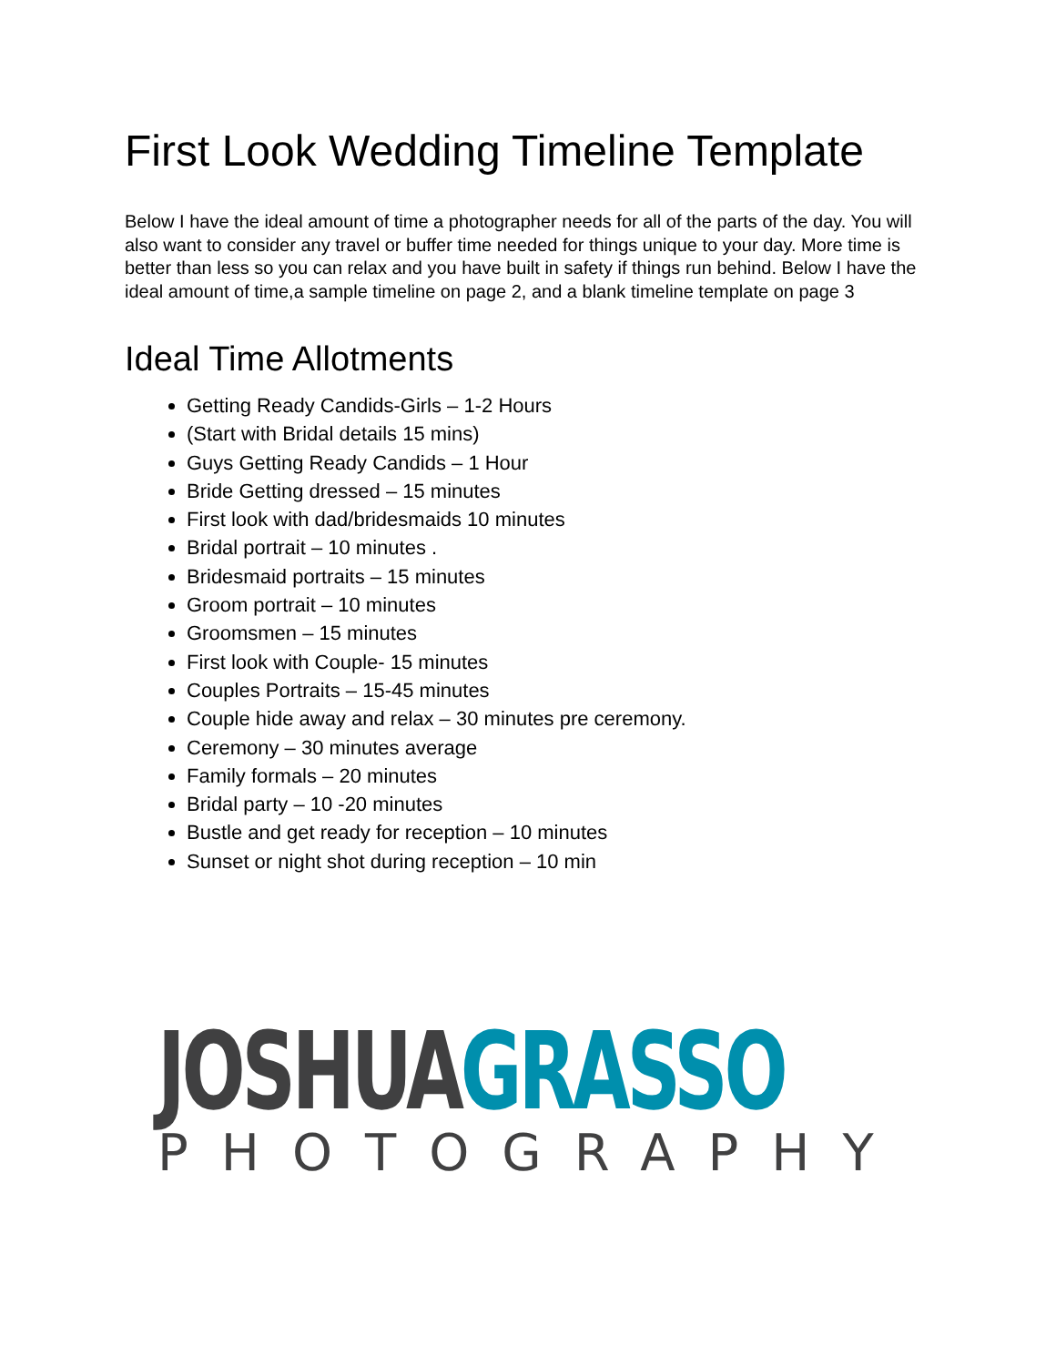First Look Wedding Timeline Template
Below I have the ideal amount of time a photographer needs for all of the parts of the day. You will also want to consider any travel or buffer time needed for things unique to your day. More time is better than less so you can relax and you have built in safety if things run behind. Below I have the ideal amount of time,a sample timeline on page 2, and a blank timeline template on page 3
Ideal Time Allotments
Getting Ready Candids-Girls – 1-2 Hours
(Start with Bridal details 15 mins)
Guys Getting Ready Candids – 1 Hour
Bride Getting dressed – 15 minutes
First look with dad/bridesmaids 10 minutes
Bridal portrait – 10 minutes .
Bridesmaid portraits – 15 minutes
Groom portrait – 10 minutes
Groomsmen – 15 minutes
First look with Couple- 15 minutes
Couples Portraits – 15-45 minutes
Couple hide away and relax – 30 minutes pre ceremony.
Ceremony – 30 minutes average
Family formals – 20 minutes
Bridal party – 10 -20 minutes
Bustle and get ready for reception – 10 minutes
Sunset or night shot during reception – 10 min
JOSHUA GRASSO
PHOTOGRAPHY